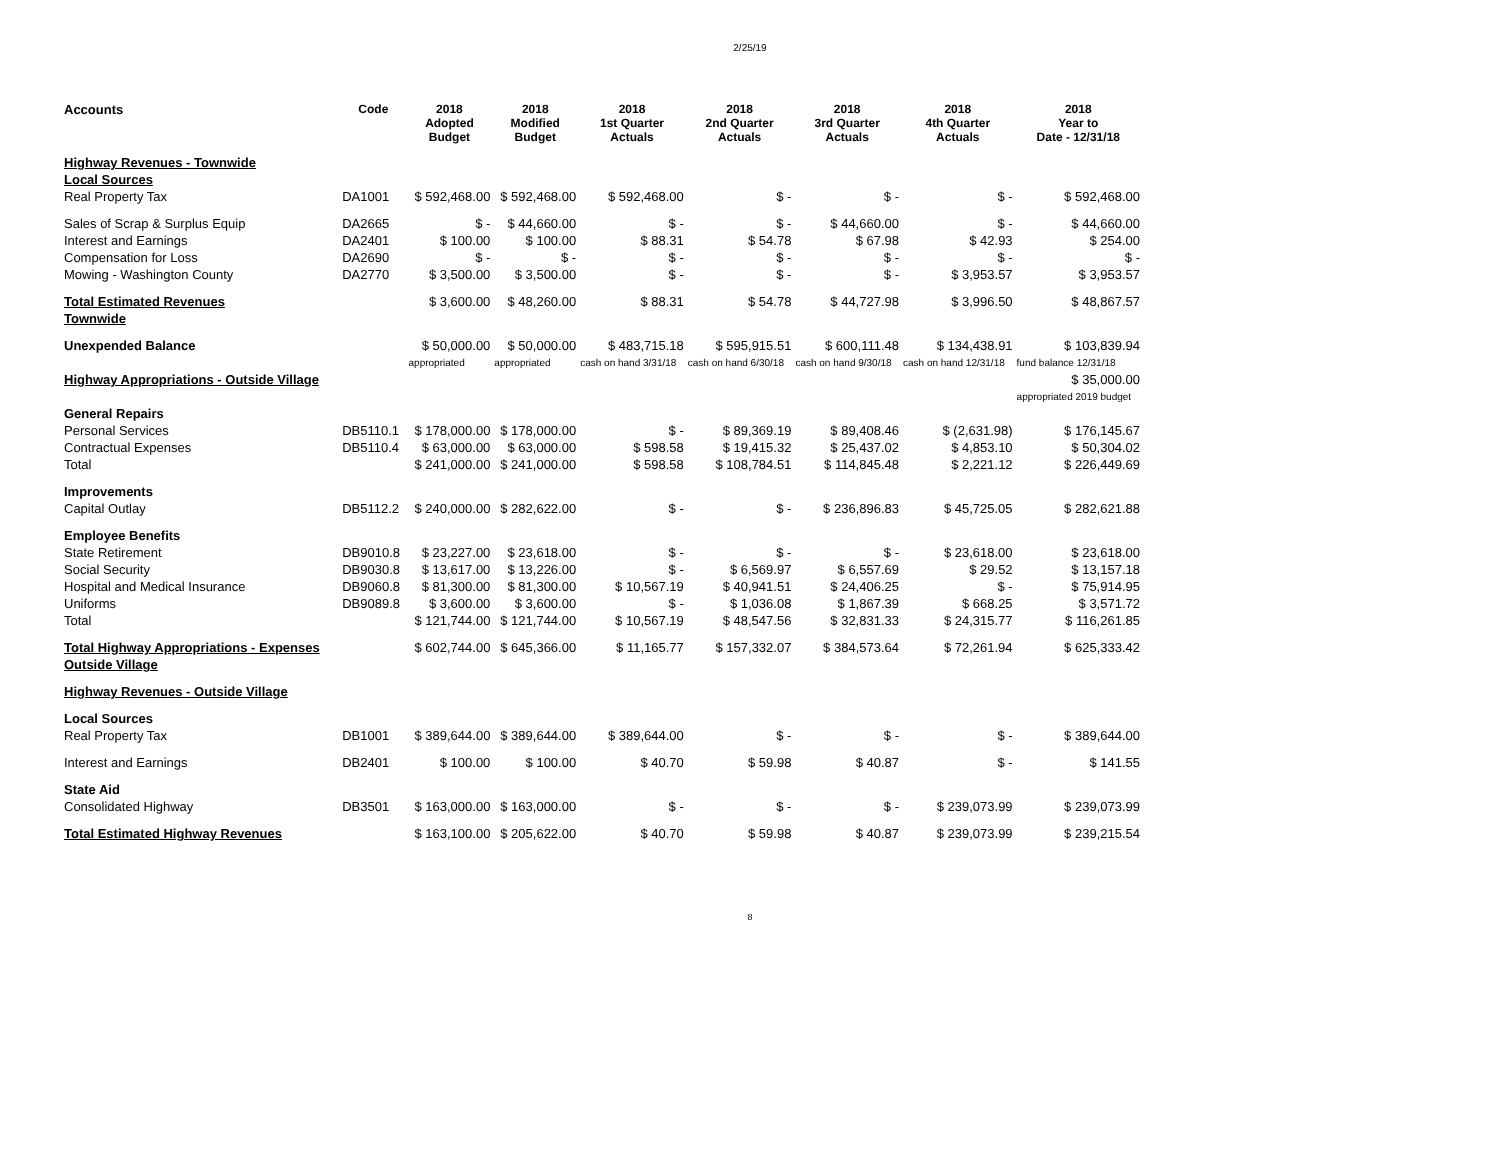2/25/19
| Accounts | Code | 2018 Adopted Budget | 2018 Modified Budget | 2018 1st Quarter Actuals | 2018 2nd Quarter Actuals | 2018 3rd Quarter Actuals | 2018 4th Quarter Actuals | 2018 Year to Date - 12/31/18 |
| --- | --- | --- | --- | --- | --- | --- | --- | --- |
| Highway Revenues - Townwide | | | | | | | | |
| Local Sources | | | | | | | | |
| Real Property Tax | DA1001 | $ 592,468.00 | $ 592,468.00 | $ 592,468.00 | $ - | $ - | $ - | $ 592,468.00 |
| Sales of Scrap & Surplus Equip | DA2665 | $ - | $ 44,660.00 | $ - | $ - | $ 44,660.00 | $ - | $ 44,660.00 |
| Interest and Earnings | DA2401 | $ 100.00 | $ 100.00 | $ 88.31 | $ 54.78 | $ 67.98 | $ 42.93 | $ 254.00 |
| Compensation for Loss | DA2690 | $ - | $ - | $ - | $ - | $ - | $ - | $ - |
| Mowing - Washington County | DA2770 | $ 3,500.00 | $ 3,500.00 | $ - | $ - | $ - | $ 3,953.57 | $ 3,953.57 |
| Total Estimated Revenues | | $ 3,600.00 | $ 48,260.00 | $ 88.31 | $ 54.78 | $ 44,727.98 | $ 3,996.50 | $ 48,867.57 |
| Townwide | | | | | | | | |
| Unexpended Balance | | $ 50,000.00 | $ 50,000.00 | $ 483,715.18 | $ 595,915.51 | $ 600,111.48 | $ 134,438.91 | $ 103,839.94 |
| | | appropriated | appropriated | cash on hand 3/31/18 | cash on hand 6/30/18 | cash on hand 9/30/18 | cash on hand 12/31/18 | fund balance 12/31/18 |
| Highway Appropriations - Outside Village | | | | | | | | $ 35,000.00 |
| | | | | | | | | appropriated 2019 budget |
| General Repairs | | | | | | | | |
| Personal Services | DB5110.1 | $ 178,000.00 | $ 178,000.00 | $ - | $ 89,369.19 | $ 89,408.46 | $ (2,631.98) | $ 176,145.67 |
| Contractual Expenses | DB5110.4 | $ 63,000.00 | $ 63,000.00 | $ 598.58 | $ 19,415.32 | $ 25,437.02 | $ 4,853.10 | $ 50,304.02 |
| Total | | $ 241,000.00 | $ 241,000.00 | $ 598.58 | $ 108,784.51 | $ 114,845.48 | $ 2,221.12 | $ 226,449.69 |
| Improvements | | | | | | | | |
| Capital Outlay | DB5112.2 | $ 240,000.00 | $ 282,622.00 | $ - | $ - | $ 236,896.83 | $ 45,725.05 | $ 282,621.88 |
| Employee Benefits | | | | | | | | |
| State Retirement | DB9010.8 | $ 23,227.00 | $ 23,618.00 | $ - | $ - | $ - | $ 23,618.00 | $ 23,618.00 |
| Social Security | DB9030.8 | $ 13,617.00 | $ 13,226.00 | $ - | $ 6,569.97 | $ 6,557.69 | $ 29.52 | $ 13,157.18 |
| Hospital and Medical Insurance | DB9060.8 | $ 81,300.00 | $ 81,300.00 | $ 10,567.19 | $ 40,941.51 | $ 24,406.25 | $ - | $ 75,914.95 |
| Uniforms | DB9089.8 | $ 3,600.00 | $ 3,600.00 | $ - | $ 1,036.08 | $ 1,867.39 | $ 668.25 | $ 3,571.72 |
| Total | | $ 121,744.00 | $ 121,744.00 | $ 10,567.19 | $ 48,547.56 | $ 32,831.33 | $ 24,315.77 | $ 116,261.85 |
| Total Highway Appropriations - Expenses | | $ 602,744.00 | $ 645,366.00 | $ 11,165.77 | $ 157,332.07 | $ 384,573.64 | $ 72,261.94 | $ 625,333.42 |
| Outside Village | | | | | | | | |
| Highway Revenues - Outside Village | | | | | | | | |
| Local Sources | | | | | | | | |
| Real Property Tax | DB1001 | $ 389,644.00 | $ 389,644.00 | $ 389,644.00 | $ - | $ - | $ - | $ 389,644.00 |
| Interest and Earnings | DB2401 | $ 100.00 | $ 100.00 | $ 40.70 | $ 59.98 | $ 40.87 | $ - | $ 141.55 |
| State Aid | | | | | | | | |
| Consolidated Highway | DB3501 | $ 163,000.00 | $ 163,000.00 | $ - | $ - | $ - | $ 239,073.99 | $ 239,073.99 |
| Total Estimated Highway Revenues | | $ 163,100.00 | $ 205,622.00 | $ 40.70 | $ 59.98 | $ 40.87 | $ 239,073.99 | $ 239,215.54 |
8